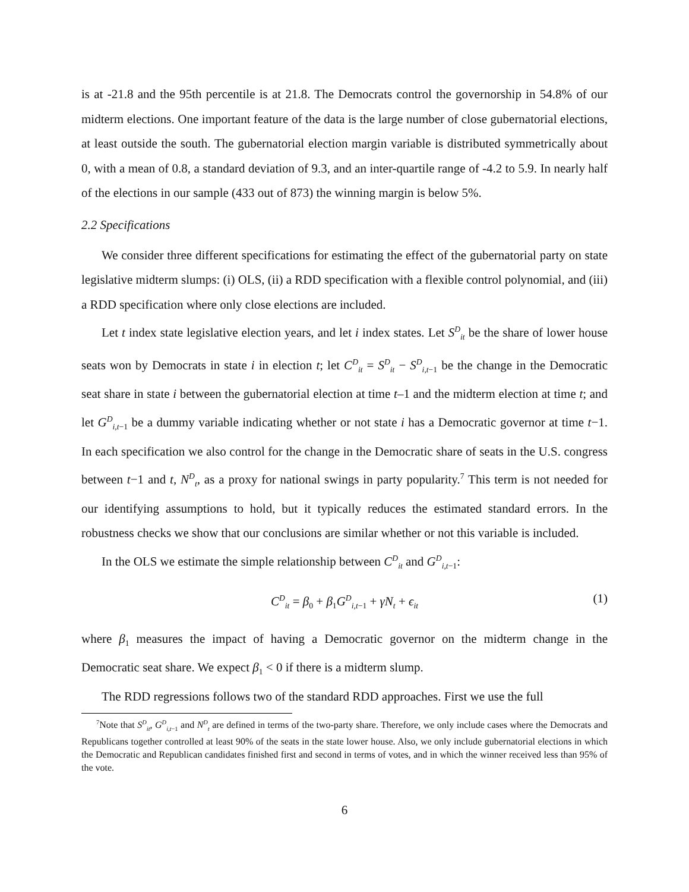is at -21.8 and the 95th percentile is at 21.8. The Democrats control the governorship in 54.8% of our midterm elections. One important feature of the data is the large number of close gubernatorial elections, at least outside the south. The gubernatorial election margin variable is distributed symmetrically about 0, with a mean of 0.8, a standard deviation of 9.3, and an inter-quartile range of -4.2 to 5.9. In nearly half of the elections in our sample (433 out of 873) the winning margin is below 5%.
2.2 Specifications
We consider three different specifications for estimating the effect of the gubernatorial party on state legislative midterm slumps: (i) OLS, (ii) a RDD specification with a flexible control polynomial, and (iii) a RDD specification where only close elections are included.
Let t index state legislative election years, and let i index states. Let S<sup>D</sup><sub>it</sub> be the share of lower house seats won by Democrats in state i in election t; let C<sup>D</sup><sub>it</sub> = S<sup>D</sup><sub>it</sub> − S<sup>D</sup><sub>i,t−1</sub> be the change in the Democratic seat share in state i between the gubernatorial election at time t–1 and the midterm election at time t; and let G<sup>D</sup><sub>i,t−1</sub> be a dummy variable indicating whether or not state i has a Democratic governor at time t−1. In each specification we also control for the change in the Democratic share of seats in the U.S. congress between t−1 and t, N<sup>D</sup><sub>t</sub>, as a proxy for national swings in party popularity.<sup>7</sup> This term is not needed for our identifying assumptions to hold, but it typically reduces the estimated standard errors. In the robustness checks we show that our conclusions are similar whether or not this variable is included.
In the OLS we estimate the simple relationship between C<sup>D</sup><sub>it</sub> and G<sup>D</sup><sub>i,t−1</sub>:
C<sup>D</sup><sub>it</sub> = β<sub>0</sub> + β<sub>1</sub>G<sup>D</sup><sub>i,t−1</sub> + γN<sub>t</sub> + ϵ<sub>it</sub> (1)
where β<sub>1</sub> measures the impact of having a Democratic governor on the midterm change in the Democratic seat share. We expect β<sub>1</sub> < 0 if there is a midterm slump.
The RDD regressions follows two of the standard RDD approaches. First we use the full
<sup>7</sup> Note that S<sup>D</sup><sub>it</sub>, G<sup>D</sup><sub>i,t−1</sub> and N<sup>D</sup><sub>t</sub> are defined in terms of the two-party share. Therefore, we only include cases where the Democrats and Republicans together controlled at least 90% of the seats in the state lower house. Also, we only include gubernatorial elections in which the Democratic and Republican candidates finished first and second in terms of votes, and in which the winner received less than 95% of the vote.
6